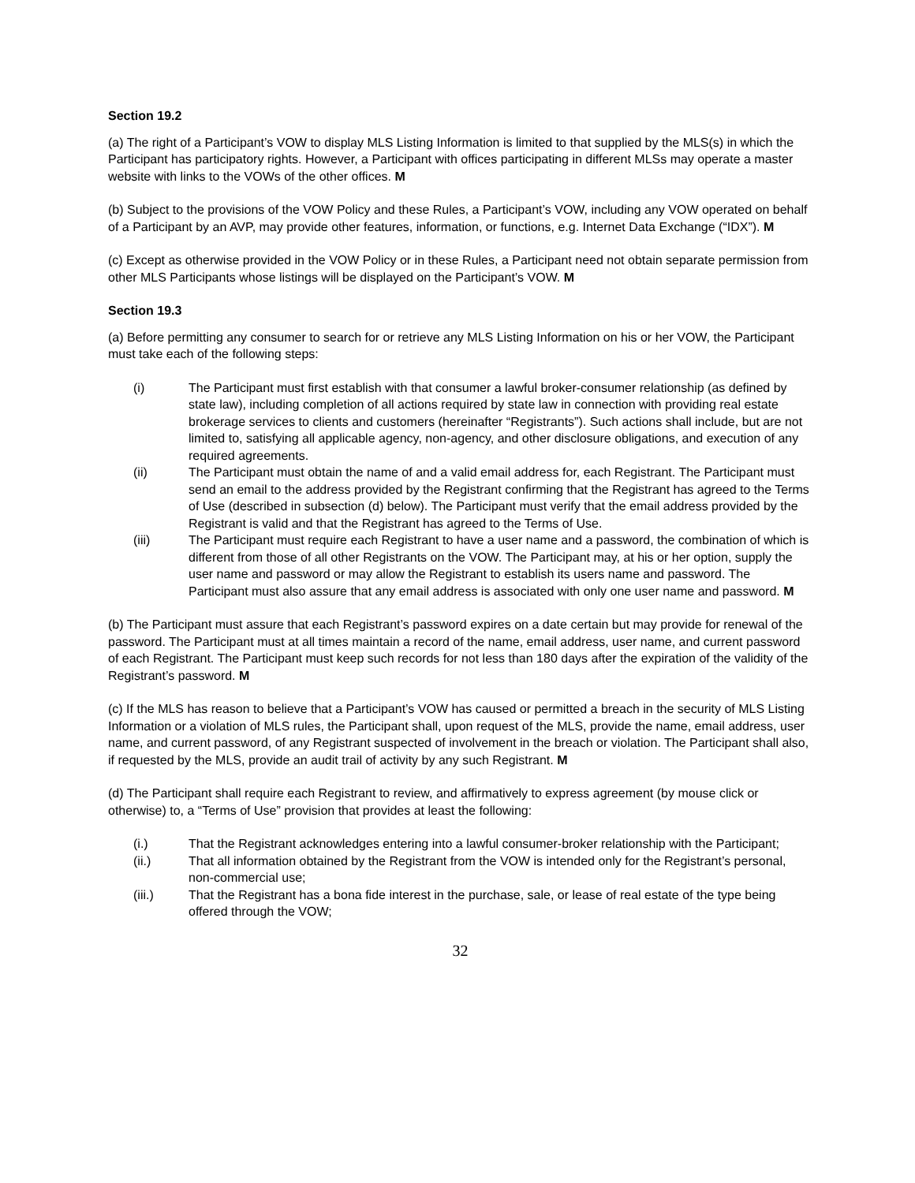Section 19.2
(a) The right of a Participant’s VOW to display MLS Listing Information is limited to that supplied by the MLS(s) in which the Participant has participatory rights. However, a Participant with offices participating in different MLSs may operate a master website with links to the VOWs of the other offices. M
(b) Subject to the provisions of the VOW Policy and these Rules, a Participant’s VOW, including any VOW operated on behalf of a Participant by an AVP, may provide other features, information, or functions, e.g. Internet Data Exchange (“IDX”). M
(c) Except as otherwise provided in the VOW Policy or in these Rules, a Participant need not obtain separate permission from other MLS Participants whose listings will be displayed on the Participant’s VOW. M
Section 19.3
(a) Before permitting any consumer to search for or retrieve any MLS Listing Information on his or her VOW, the Participant must take each of the following steps:
(i) The Participant must first establish with that consumer a lawful broker-consumer relationship (as defined by state law), including completion of all actions required by state law in connection with providing real estate brokerage services to clients and customers (hereinafter “Registrants”). Such actions shall include, but are not limited to, satisfying all applicable agency, non-agency, and other disclosure obligations, and execution of any required agreements.
(ii) The Participant must obtain the name of and a valid email address for, each Registrant. The Participant must send an email to the address provided by the Registrant confirming that the Registrant has agreed to the Terms of Use (described in subsection (d) below). The Participant must verify that the email address provided by the Registrant is valid and that the Registrant has agreed to the Terms of Use.
(iii) The Participant must require each Registrant to have a user name and a password, the combination of which is different from those of all other Registrants on the VOW. The Participant may, at his or her option, supply the user name and password or may allow the Registrant to establish its users name and password. The Participant must also assure that any email address is associated with only one user name and password. M
(b) The Participant must assure that each Registrant’s password expires on a date certain but may provide for renewal of the password. The Participant must at all times maintain a record of the name, email address, user name, and current password of each Registrant. The Participant must keep such records for not less than 180 days after the expiration of the validity of the Registrant’s password. M
(c) If the MLS has reason to believe that a Participant’s VOW has caused or permitted a breach in the security of MLS Listing Information or a violation of MLS rules, the Participant shall, upon request of the MLS, provide the name, email address, user name, and current password, of any Registrant suspected of involvement in the breach or violation. The Participant shall also, if requested by the MLS, provide an audit trail of activity by any such Registrant. M
(d) The Participant shall require each Registrant to review, and affirmatively to express agreement (by mouse click or otherwise) to, a “Terms of Use” provision that provides at least the following:
(i.) That the Registrant acknowledges entering into a lawful consumer-broker relationship with the Participant;
(ii.) That all information obtained by the Registrant from the VOW is intended only for the Registrant’s personal, non-commercial use;
(iii.) That the Registrant has a bona fide interest in the purchase, sale, or lease of real estate of the type being offered through the VOW;
32